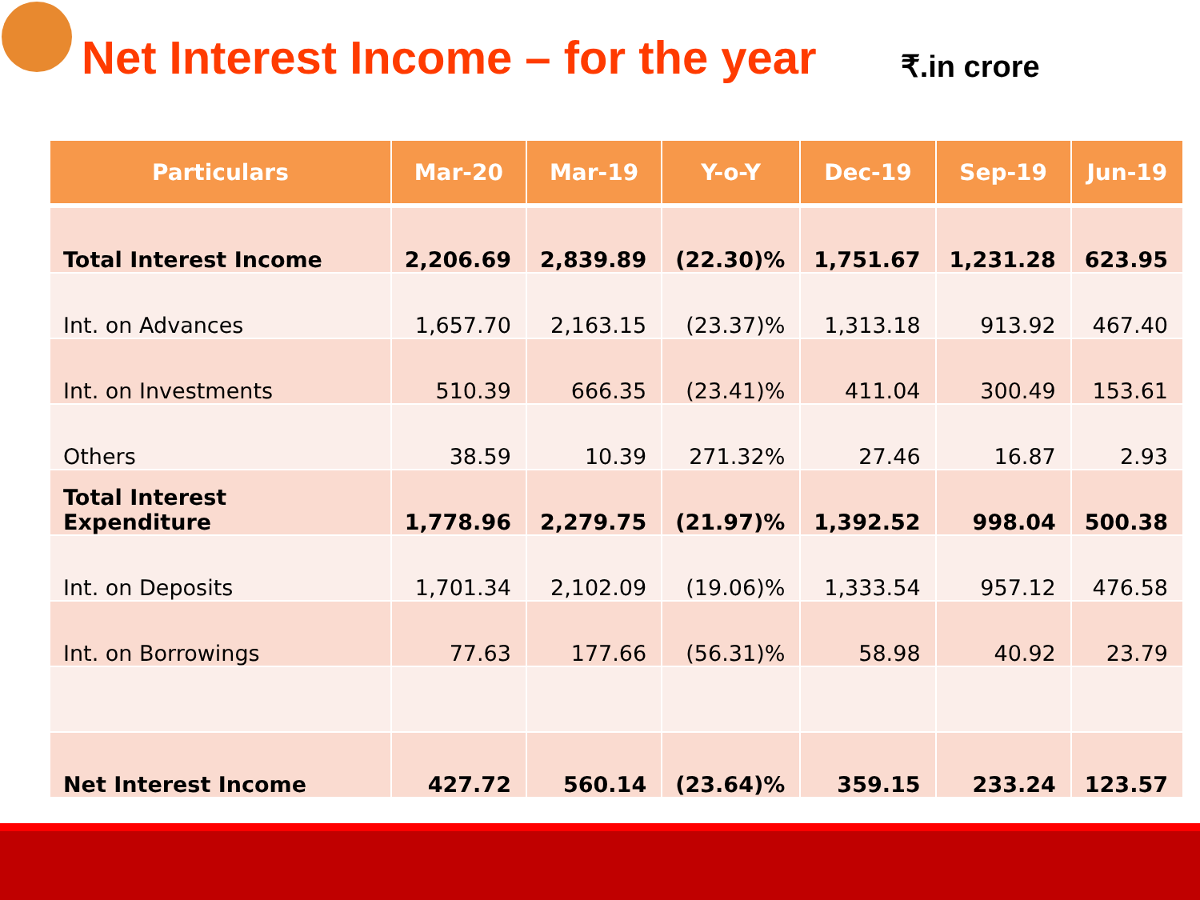Net Interest Income – for the year
₹.in crore
| Particulars | Mar-20 | Mar-19 | Y-o-Y | Dec-19 | Sep-19 | Jun-19 |
| --- | --- | --- | --- | --- | --- | --- |
| Total Interest Income | 2,206.69 | 2,839.89 | (22.30)% | 1,751.67 | 1,231.28 | 623.95 |
| Int. on Advances | 1,657.70 | 2,163.15 | (23.37)% | 1,313.18 | 913.92 | 467.40 |
| Int. on Investments | 510.39 | 666.35 | (23.41)% | 411.04 | 300.49 | 153.61 |
| Others | 38.59 | 10.39 | 271.32% | 27.46 | 16.87 | 2.93 |
| Total Interest Expenditure | 1,778.96 | 2,279.75 | (21.97)% | 1,392.52 | 998.04 | 500.38 |
| Int. on Deposits | 1,701.34 | 2,102.09 | (19.06)% | 1,333.54 | 957.12 | 476.58 |
| Int. on Borrowings | 77.63 | 177.66 | (56.31)% | 58.98 | 40.92 | 23.79 |
| Net Interest Income | 427.72 | 560.14 | (23.64)% | 359.15 | 233.24 | 123.57 |